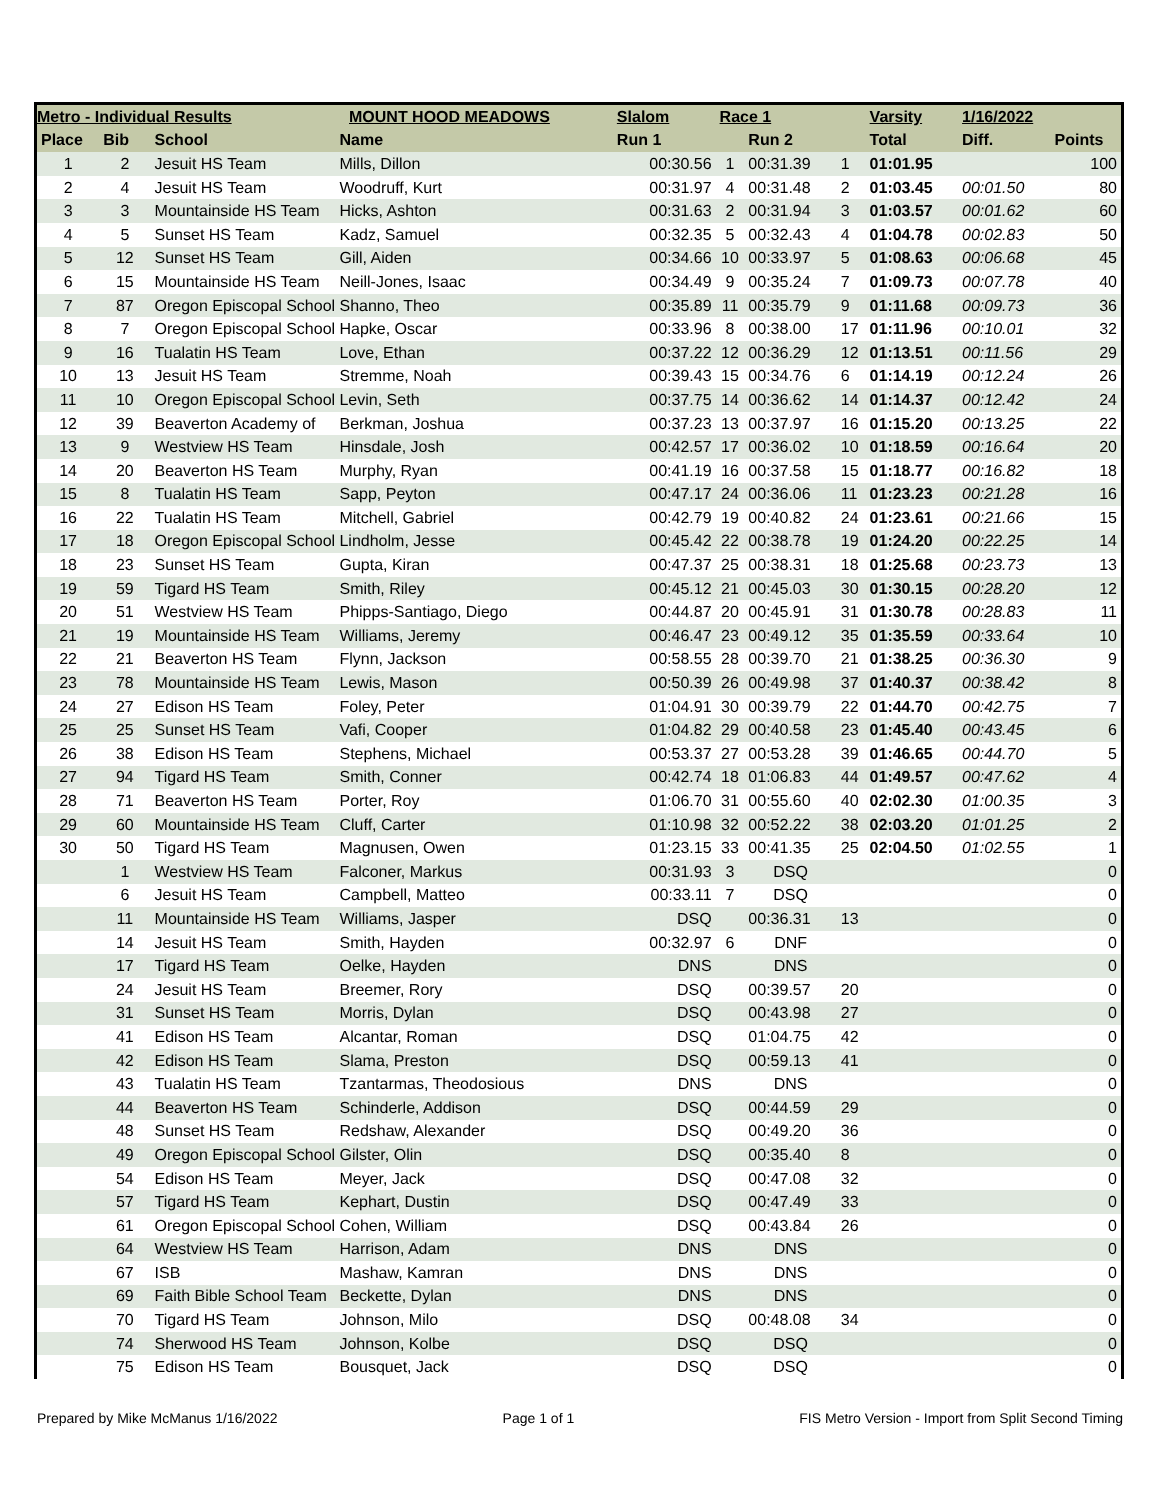| Metro - Individual Results MOUNT HOOD MEADOWS | | | | Slalom | Race 1 | | | Varsity | 1/16/2022 | |
| Place | Bib | School | Name | Run 1 | | Run 2 | | Total | Diff. | Points |
| 1 | 2 | Jesuit HS Team | Mills, Dillon | 00:30.56 | 1 | 00:31.39 | 1 | 01:01.95 | | 100 |
| 2 | 4 | Jesuit HS Team | Woodruff, Kurt | 00:31.97 | 4 | 00:31.48 | 2 | 01:03.45 | 00:01.50 | 80 |
| 3 | 3 | Mountainside HS Team | Hicks, Ashton | 00:31.63 | 2 | 00:31.94 | 3 | 01:03.57 | 00:01.62 | 60 |
| 4 | 5 | Sunset HS Team | Kadz, Samuel | 00:32.35 | 5 | 00:32.43 | 4 | 01:04.78 | 00:02.83 | 50 |
| 5 | 12 | Sunset HS Team | Gill, Aiden | 00:34.66 | 10 | 00:33.97 | 5 | 01:08.63 | 00:06.68 | 45 |
| 6 | 15 | Mountainside HS Team | Neill-Jones, Isaac | 00:34.49 | 9 | 00:35.24 | 7 | 01:09.73 | 00:07.78 | 40 |
| 7 | 87 | Oregon Episcopal School | Shanno, Theo | 00:35.89 | 11 | 00:35.79 | 9 | 01:11.68 | 00:09.73 | 36 |
| 8 | 7 | Oregon Episcopal School | Hapke, Oscar | 00:33.96 | 8 | 00:38.00 | 17 | 01:11.96 | 00:10.01 | 32 |
| 9 | 16 | Tualatin HS Team | Love, Ethan | 00:37.22 | 12 | 00:36.29 | 12 | 01:13.51 | 00:11.56 | 29 |
| 10 | 13 | Jesuit HS Team | Stremme, Noah | 00:39.43 | 15 | 00:34.76 | 6 | 01:14.19 | 00:12.24 | 26 |
| 11 | 10 | Oregon Episcopal School | Levin, Seth | 00:37.75 | 14 | 00:36.62 | 14 | 01:14.37 | 00:12.42 | 24 |
| 12 | 39 | Beaverton Academy of | Berkman, Joshua | 00:37.23 | 13 | 00:37.97 | 16 | 01:15.20 | 00:13.25 | 22 |
| 13 | 9 | Westview HS Team | Hinsdale, Josh | 00:42.57 | 17 | 00:36.02 | 10 | 01:18.59 | 00:16.64 | 20 |
| 14 | 20 | Beaverton HS Team | Murphy, Ryan | 00:41.19 | 16 | 00:37.58 | 15 | 01:18.77 | 00:16.82 | 18 |
| 15 | 8 | Tualatin HS Team | Sapp, Peyton | 00:47.17 | 24 | 00:36.06 | 11 | 01:23.23 | 00:21.28 | 16 |
| 16 | 22 | Tualatin HS Team | Mitchell, Gabriel | 00:42.79 | 19 | 00:40.82 | 24 | 01:23.61 | 00:21.66 | 15 |
| 17 | 18 | Oregon Episcopal School | Lindholm, Jesse | 00:45.42 | 22 | 00:38.78 | 19 | 01:24.20 | 00:22.25 | 14 |
| 18 | 23 | Sunset HS Team | Gupta, Kiran | 00:47.37 | 25 | 00:38.31 | 18 | 01:25.68 | 00:23.73 | 13 |
| 19 | 59 | Tigard HS Team | Smith, Riley | 00:45.12 | 21 | 00:45.03 | 30 | 01:30.15 | 00:28.20 | 12 |
| 20 | 51 | Westview HS Team | Phipps-Santiago, Diego | 00:44.87 | 20 | 00:45.91 | 31 | 01:30.78 | 00:28.83 | 11 |
| 21 | 19 | Mountainside HS Team | Williams, Jeremy | 00:46.47 | 23 | 00:49.12 | 35 | 01:35.59 | 00:33.64 | 10 |
| 22 | 21 | Beaverton HS Team | Flynn, Jackson | 00:58.55 | 28 | 00:39.70 | 21 | 01:38.25 | 00:36.30 | 9 |
| 23 | 78 | Mountainside HS Team | Lewis, Mason | 00:50.39 | 26 | 00:49.98 | 37 | 01:40.37 | 00:38.42 | 8 |
| 24 | 27 | Edison HS Team | Foley, Peter | 01:04.91 | 30 | 00:39.79 | 22 | 01:44.70 | 00:42.75 | 7 |
| 25 | 25 | Sunset HS Team | Vafi, Cooper | 01:04.82 | 29 | 00:40.58 | 23 | 01:45.40 | 00:43.45 | 6 |
| 26 | 38 | Edison HS Team | Stephens, Michael | 00:53.37 | 27 | 00:53.28 | 39 | 01:46.65 | 00:44.70 | 5 |
| 27 | 94 | Tigard HS Team | Smith, Conner | 00:42.74 | 18 | 01:06.83 | 44 | 01:49.57 | 00:47.62 | 4 |
| 28 | 71 | Beaverton HS Team | Porter, Roy | 01:06.70 | 31 | 00:55.60 | 40 | 02:02.30 | 01:00.35 | 3 |
| 29 | 60 | Mountainside HS Team | Cluff, Carter | 01:10.98 | 32 | 00:52.22 | 38 | 02:03.20 | 01:01.25 | 2 |
| 30 | 50 | Tigard HS Team | Magnusen, Owen | 01:23.15 | 33 | 00:41.35 | 25 | 02:04.50 | 01:02.55 | 1 |
| | 1 | Westview HS Team | Falconer, Markus | 00:31.93 | 3 | DSQ | | | | 0 |
| | 6 | Jesuit HS Team | Campbell, Matteo | 00:33.11 | 7 | DSQ | | | | 0 |
| | 11 | Mountainside HS Team | Williams, Jasper | DSQ | | 00:36.31 | 13 | | | 0 |
| | 14 | Jesuit HS Team | Smith, Hayden | 00:32.97 | 6 | DNF | | | | 0 |
| | 17 | Tigard HS Team | Oelke, Hayden | DNS | | DNS | | | | 0 |
| | 24 | Jesuit HS Team | Breemer, Rory | DSQ | | 00:39.57 | 20 | | | 0 |
| | 31 | Sunset HS Team | Morris, Dylan | DSQ | | 00:43.98 | 27 | | | 0 |
| | 41 | Edison HS Team | Alcantar, Roman | DSQ | | 01:04.75 | 42 | | | 0 |
| | 42 | Edison HS Team | Slama, Preston | DSQ | | 00:59.13 | 41 | | | 0 |
| | 43 | Tualatin HS Team | Tzantarmas, Theodosious | DNS | | DNS | | | | 0 |
| | 44 | Beaverton HS Team | Schinderle, Addison | DSQ | | 00:44.59 | 29 | | | 0 |
| | 48 | Sunset HS Team | Redshaw, Alexander | DSQ | | 00:49.20 | 36 | | | 0 |
| | 49 | Oregon Episcopal School | Gilster, Olin | DSQ | | 00:35.40 | 8 | | | 0 |
| | 54 | Edison HS Team | Meyer, Jack | DSQ | | 00:47.08 | 32 | | | 0 |
| | 57 | Tigard HS Team | Kephart, Dustin | DSQ | | 00:47.49 | 33 | | | 0 |
| | 61 | Oregon Episcopal School | Cohen, William | DSQ | | 00:43.84 | 26 | | | 0 |
| | 64 | Westview HS Team | Harrison, Adam | DNS | | DNS | | | | 0 |
| | 67 | ISB | Mashaw, Kamran | DNS | | DNS | | | | 0 |
| | 69 | Faith Bible School Team | Beckette, Dylan | DNS | | DNS | | | | 0 |
| | 70 | Tigard HS Team | Johnson, Milo | DSQ | | 00:48.08 | 34 | | | 0 |
| | 74 | Sherwood HS Team | Johnson, Kolbe | DSQ | | DSQ | | | | 0 |
| | 75 | Edison HS Team | Bousquet, Jack | DSQ | | DSQ | | | | 0 |
Prepared by Mike McManus 1/16/2022 Page 1 of 1 FIS Metro Version - Import from Split Second Timing